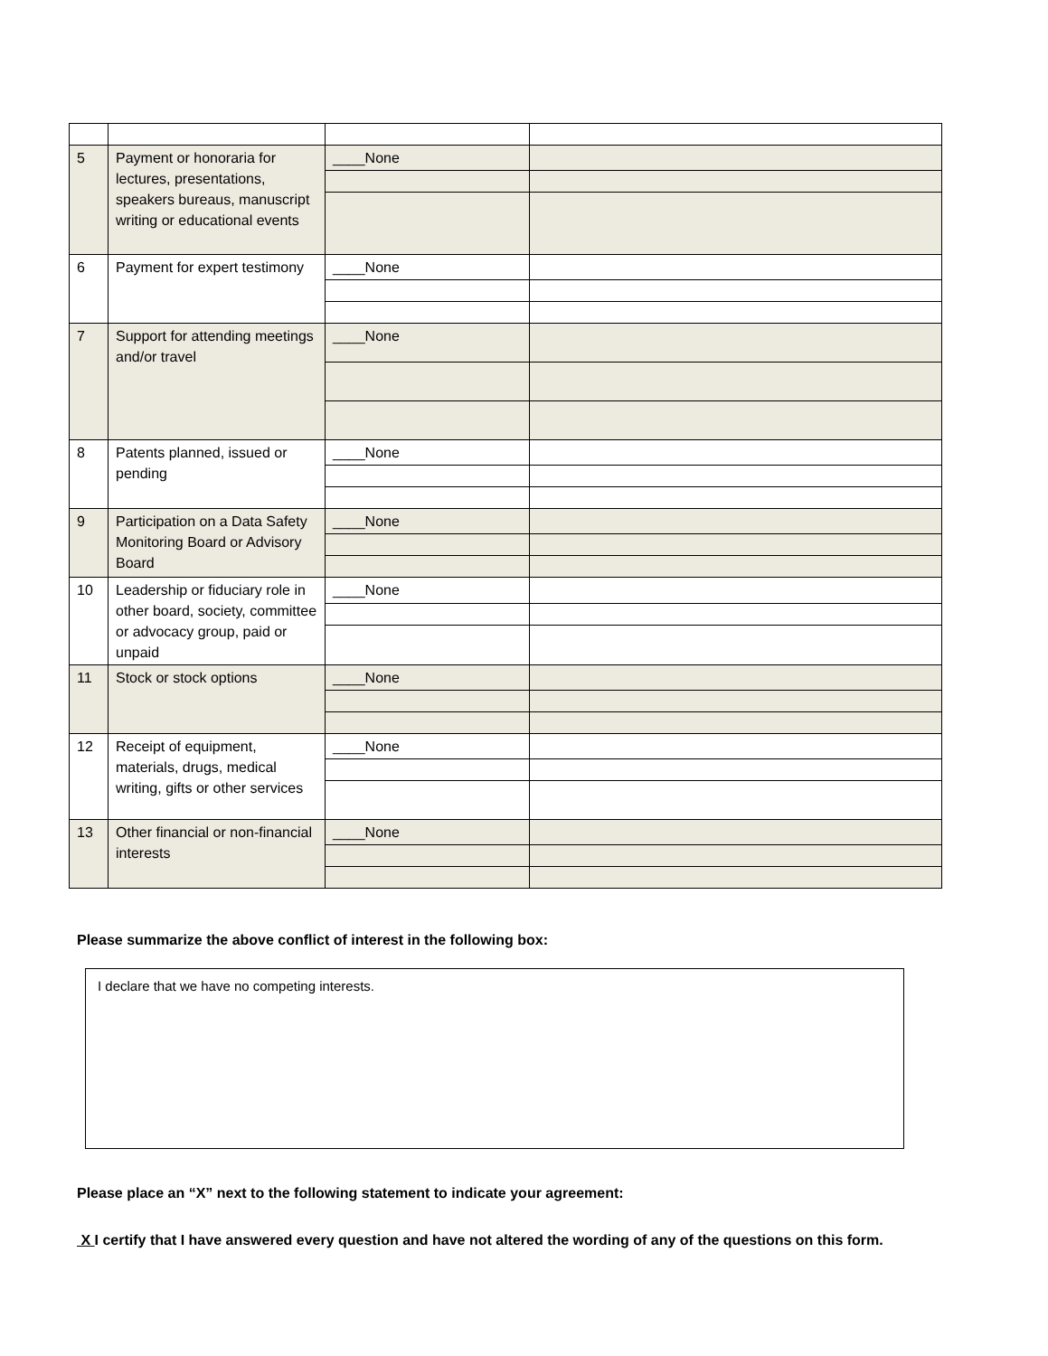| 5 | Payment or honoraria for lectures, presentations, speakers bureaus, manuscript writing or educational events | ____None | |
| 6 | Payment for expert testimony | ____None | |
| 7 | Support for attending meetings and/or travel | ____None | |
| 8 | Patents planned, issued or pending | ____None | |
| 9 | Participation on a Data Safety Monitoring Board or Advisory Board | ____None | |
| 10 | Leadership or fiduciary role in other board, society, committee or advocacy group, paid or unpaid | ____None | |
| 11 | Stock or stock options | ____None | |
| 12 | Receipt of equipment, materials, drugs, medical writing, gifts or other services | ____None | |
| 13 | Other financial or non-financial interests | ____None | |
Please summarize the above conflict of interest in the following box:
I declare that we have no competing interests.
Please place an “X” next to the following statement to indicate your agreement:
X I certify that I have answered every question and have not altered the wording of any of the questions on this form.